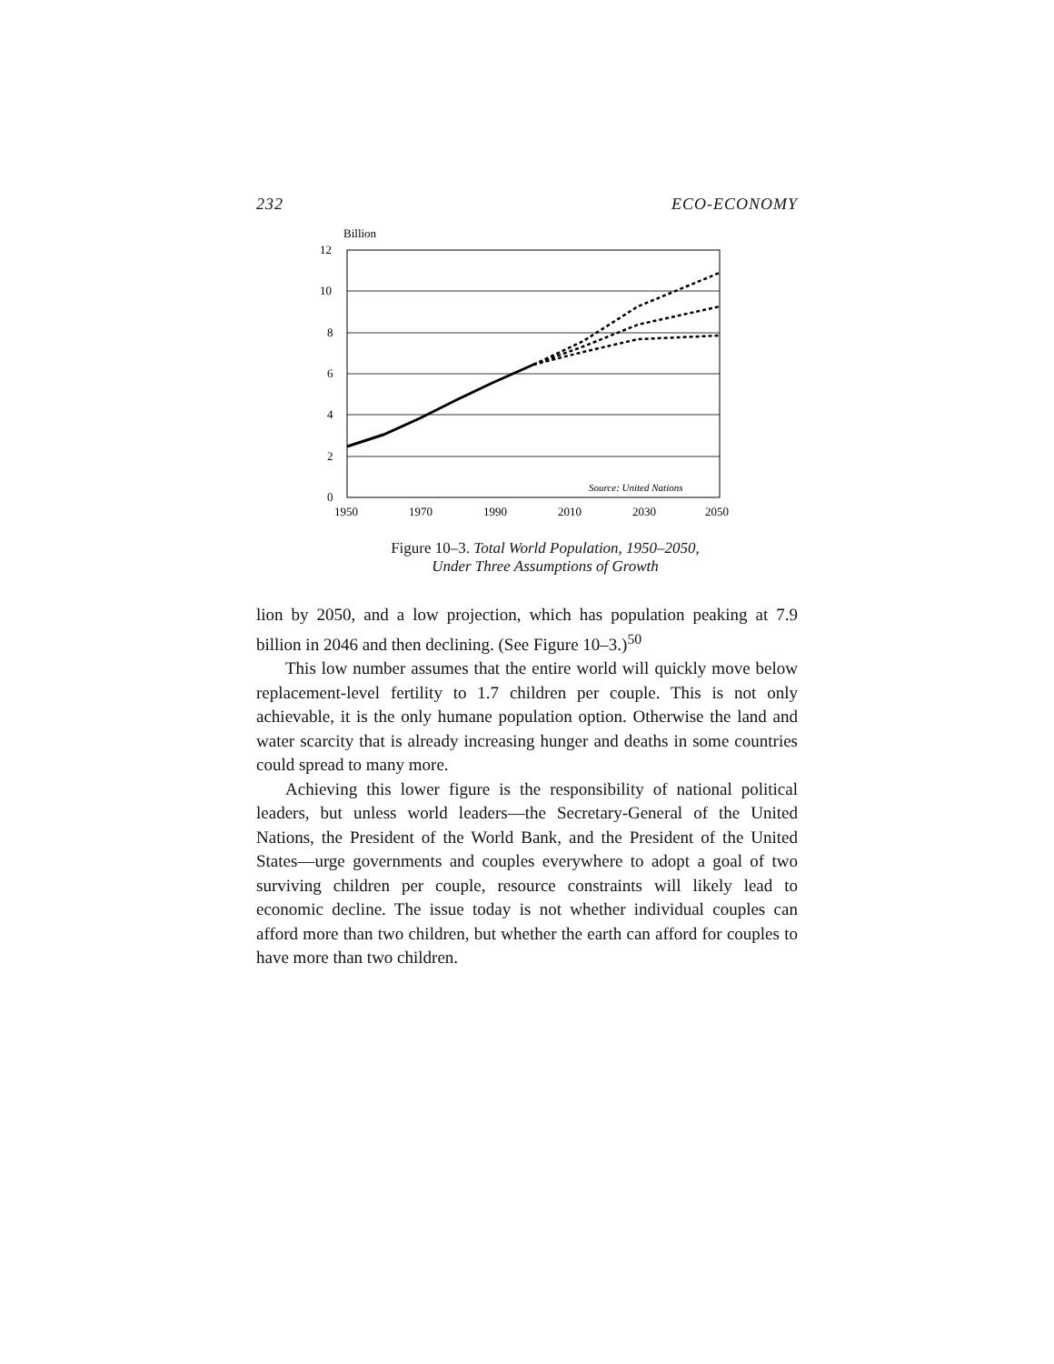232 ECO-ECONOMY
Billion
12
10
8
6
4
2
0
1950
1970
1990
2010
2030
2050
Source: United Nations
Figure 10–3. Total World Population, 1950–2050,
Under Three Assumptions of Growth
lion by 2050, and a low projection, which has population peaking at 7.9 billion in 2046 and then declining. (See Figure 10–3.)<sup>50</sup>
This low number assumes that the entire world will quickly move below replacement-level fertility to 1.7 children per couple. This is not only achievable, it is the only humane population option. Otherwise the land and water scarcity that is already increasing hunger and deaths in some countries could spread to many more.
Achieving this lower figure is the responsibility of national political leaders, but unless world leaders—the Secretary-General of the United Nations, the President of the World Bank, and the President of the United States—urge governments and couples everywhere to adopt a goal of two surviving children per couple, resource constraints will likely lead to economic decline. The issue today is not whether individual couples can afford more than two children, but whether the earth can afford for couples to have more than two children.